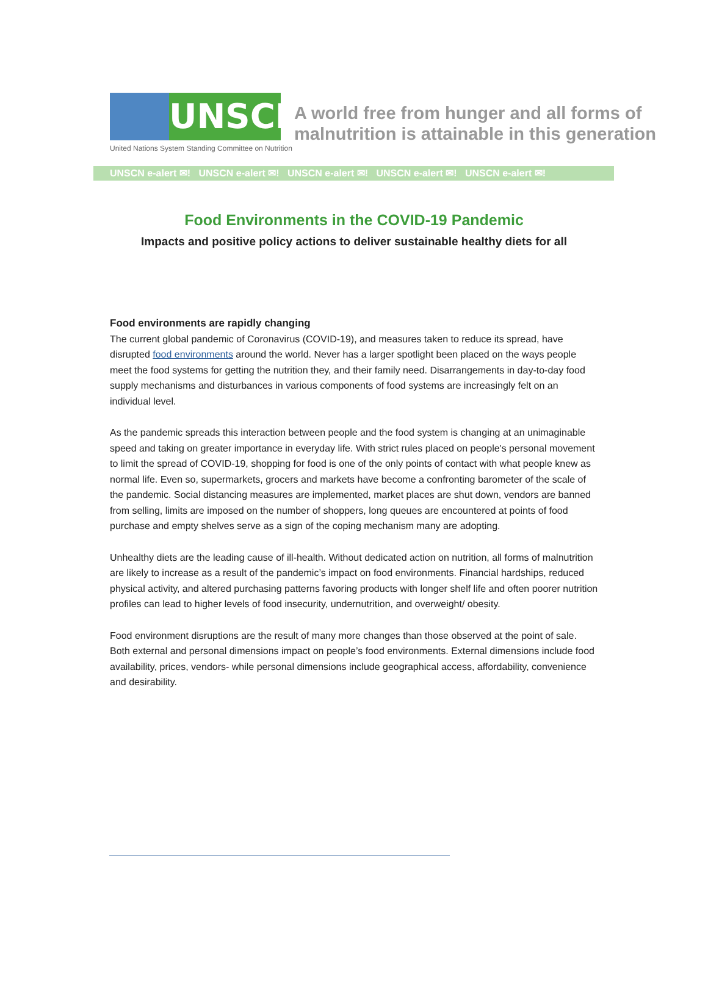UNSCN
United Nations System Standing Committee on Nutrition
A world free from hunger and all forms of
malnutrition is attainable in this generation
UNSCN e-alert ✉! UNSCN e-alert ✉! UNSCN e-alert ✉! UNSCN e-alert ✉! UNSCN e-alert ✉!
Food Environments in the COVID-19 Pandemic
Impacts and positive policy actions to deliver sustainable healthy diets for all
Food environments are rapidly changing
The current global pandemic of Coronavirus (COVID-19), and measures taken to reduce its spread, have disrupted food environments around the world. Never has a larger spotlight been placed on the ways people meet the food systems for getting the nutrition they, and their family need. Disarrangements in day-to-day food supply mechanisms and disturbances in various components of food systems are increasingly felt on an individual level.
As the pandemic spreads this interaction between people and the food system is changing at an unimaginable speed and taking on greater importance in everyday life. With strict rules placed on people's personal movement to limit the spread of COVID-19, shopping for food is one of the only points of contact with what people knew as normal life. Even so, supermarkets, grocers and markets have become a confronting barometer of the scale of the pandemic. Social distancing measures are implemented, market places are shut down, vendors are banned from selling, limits are imposed on the number of shoppers, long queues are encountered at points of food purchase and empty shelves serve as a sign of the coping mechanism many are adopting.
Unhealthy diets are the leading cause of ill-health. Without dedicated action on nutrition, all forms of malnutrition are likely to increase as a result of the pandemic’s impact on food environments. Financial hardships, reduced physical activity, and altered purchasing patterns favoring products with longer shelf life and often poorer nutrition profiles can lead to higher levels of food insecurity, undernutrition, and overweight/ obesity.
Food environment disruptions are the result of many more changes than those observed at the point of sale. Both external and personal dimensions impact on people’s food environments. External dimensions include food availability, prices, vendors- while personal dimensions include geographical access, affordability, convenience and desirability.